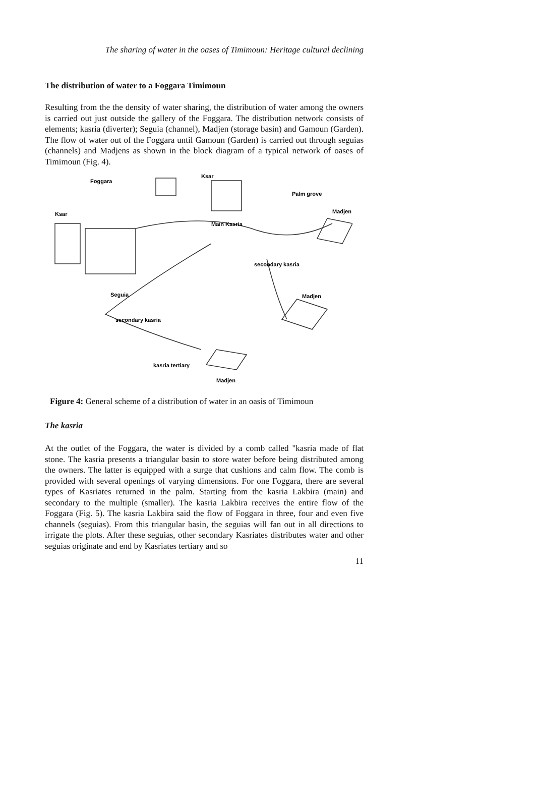The sharing of water in the oases of Timimoun: Heritage cultural declining
The distribution of water to a Foggara Timimoun
Resulting from the the density of water sharing, the distribution of water among the owners is carried out just outside the gallery of the Foggara. The distribution network consists of elements; kasria (diverter); Seguia (channel), Madjen (storage basin) and Gamoun (Garden). The flow of water out of the Foggara until Gamoun (Garden) is carried out through seguias (channels) and Madjens as shown in the block diagram of a typical network of oases of Timimoun (Fig. 4).
Foggara
Ksar
Palm grove
Ksar
Madjen
Main Kasria
secondary kasria
Seguia
Madjen
secondary kasria
kasria tertiary
Madjen
Figure 4: General scheme of a distribution of water in an oasis of Timimoun
The kasria
At the outlet of the Foggara, the water is divided by a comb called "kasria made of flat stone. The kasria presents a triangular basin to store water before being distributed among the owners. The latter is equipped with a surge that cushions and calm flow. The comb is provided with several openings of varying dimensions. For one Foggara, there are several types of Kasriates returned in the palm. Starting from the kasria Lakbira (main) and secondary to the multiple (smaller). The kasria Lakbira receives the entire flow of the Foggara (Fig. 5). The kasria Lakbira said the flow of Foggara in three, four and even five channels (seguias). From this triangular basin, the seguias will fan out in all directions to irrigate the plots. After these seguias, other secondary Kasriates distributes water and other seguias originate and end by Kasriates tertiary and so
11